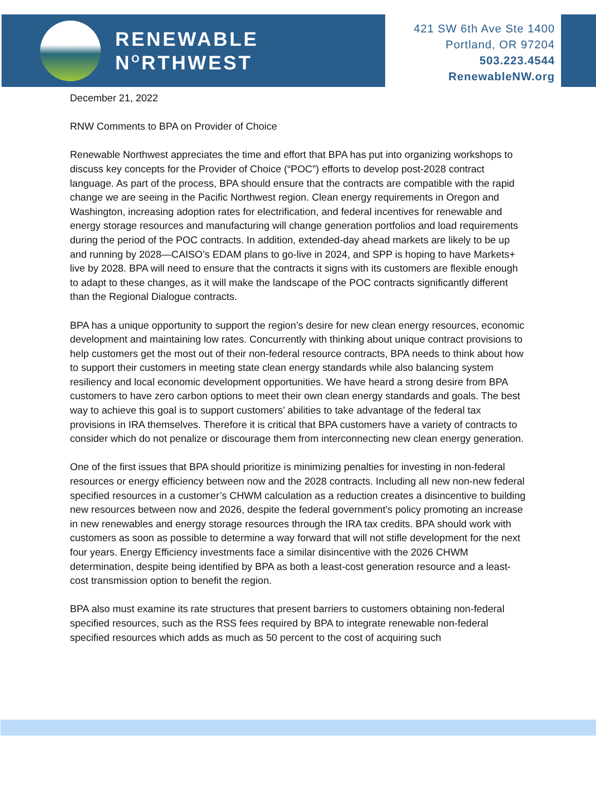RENEWABLE
N<sup>O</sup>RTHWEST
421 SW 6th Ave Ste 1400
Portland, OR 97204
503.223.4544
RenewableNW.org
December 21, 2022
RNW Comments to BPA on Provider of Choice
Renewable Northwest appreciates the time and effort that BPA has put into organizing workshops to discuss key concepts for the Provider of Choice (“POC”) efforts to develop post-2028 contract language. As part of the process, BPA should ensure that the contracts are compatible with the rapid change we are seeing in the Pacific Northwest region. Clean energy requirements in Oregon and Washington, increasing adoption rates for electrification, and federal incentives for renewable and energy storage resources and manufacturing will change generation portfolios and load requirements during the period of the POC contracts. In addition, extended-day ahead markets are likely to be up and running by 2028—CAISO’s EDAM plans to go-live in 2024, and SPP is hoping to have Markets+ live by 2028. BPA will need to ensure that the contracts it signs with its customers are flexible enough to adapt to these changes, as it will make the landscape of the POC contracts significantly different than the Regional Dialogue contracts.
BPA has a unique opportunity to support the region’s desire for new clean energy resources, economic development and maintaining low rates. Concurrently with thinking about unique contract provisions to help customers get the most out of their non-federal resource contracts, BPA needs to think about how to support their customers in meeting state clean energy standards while also balancing system resiliency and local economic development opportunities. We have heard a strong desire from BPA customers to have zero carbon options to meet their own clean energy standards and goals. The best way to achieve this goal is to support customers’ abilities to take advantage of the federal tax provisions in IRA themselves. Therefore it is critical that BPA customers have a variety of contracts to consider which do not penalize or discourage them from interconnecting new clean energy generation.
One of the first issues that BPA should prioritize is minimizing penalties for investing in non-federal resources or energy efficiency between now and the 2028 contracts. Including all new non-new federal specified resources in a customer’s CHWM calculation as a reduction creates a disincentive to building new resources between now and 2026, despite the federal government’s policy promoting an increase in new renewables and energy storage resources through the IRA tax credits. BPA should work with customers as soon as possible to determine a way forward that will not stifle development for the next four years. Energy Efficiency investments face a similar disincentive with the 2026 CHWM determination, despite being identified by BPA as both a least-cost generation resource and a least-cost transmission option to benefit the region.
BPA also must examine its rate structures that present barriers to customers obtaining non-federal specified resources, such as the RSS fees required by BPA to integrate renewable non-federal specified resources which adds as much as 50 percent to the cost of acquiring such